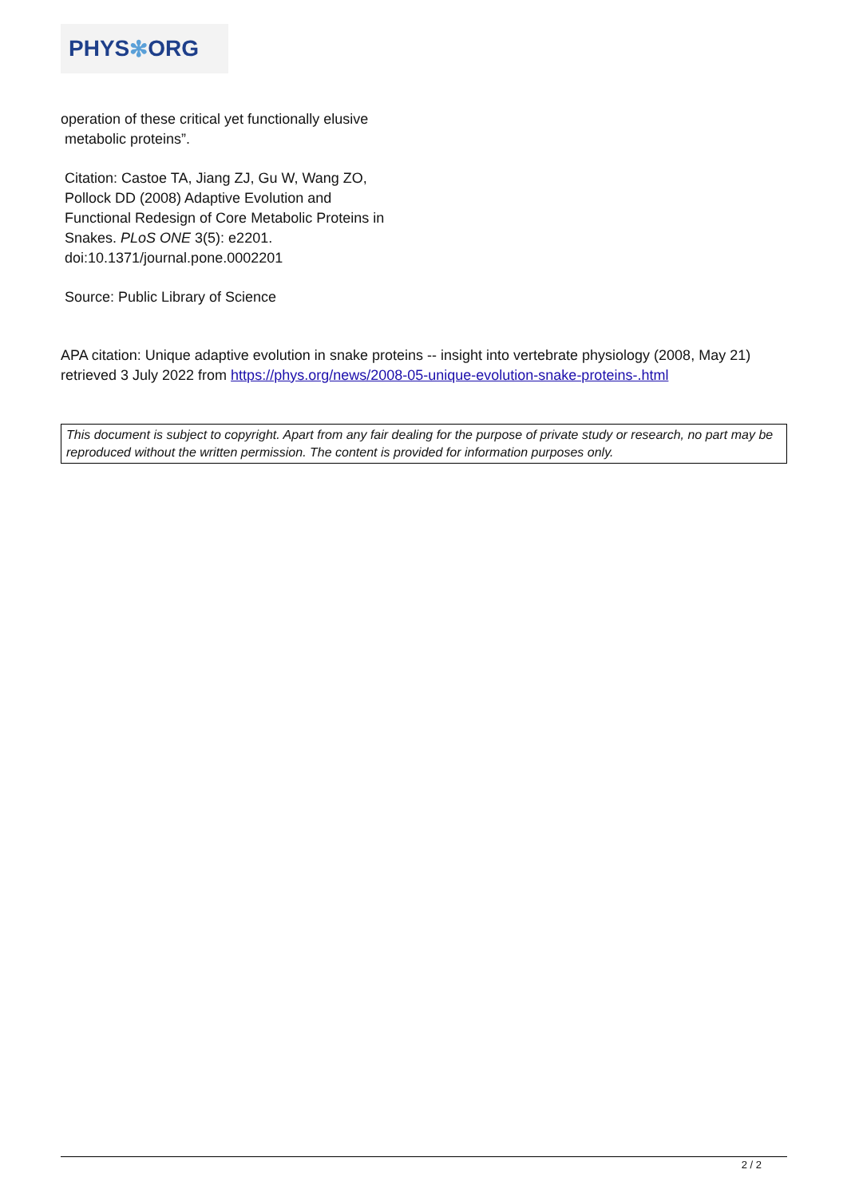PHYS ✻ ORG
operation of these critical yet functionally elusive
metabolic proteins”.
Citation: Castoe TA, Jiang ZJ, Gu W, Wang ZO,
Pollock DD (2008) Adaptive Evolution and
Functional Redesign of Core Metabolic Proteins in
Snakes. PLoS ONE 3(5): e2201.
doi:10.1371/journal.pone.0002201
Source: Public Library of Science
APA citation: Unique adaptive evolution in snake proteins -- insight into vertebrate physiology (2008, May 21) retrieved 3 July 2022 from https://phys.org/news/2008-05-unique-evolution-snake-proteins-.html
This document is subject to copyright. Apart from any fair dealing for the purpose of private study or research, no part may be reproduced without the written permission. The content is provided for information purposes only.
2 / 2